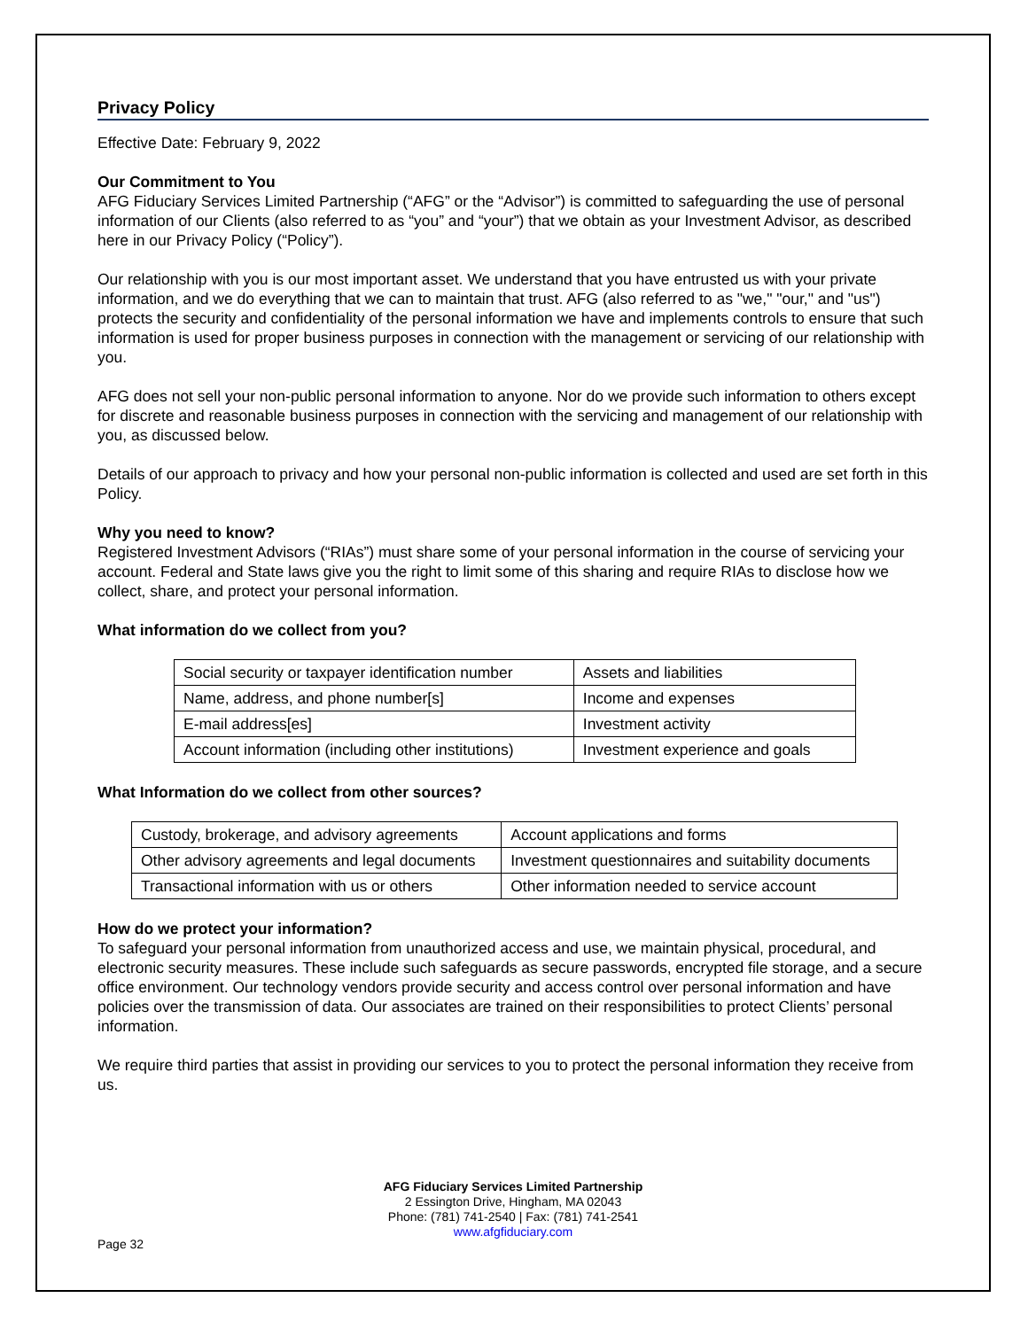Privacy Policy
Effective Date: February 9, 2022
Our Commitment to You
AFG Fiduciary Services Limited Partnership (“AFG” or the “Advisor”) is committed to safeguarding the use of personal information of our Clients (also referred to as “you” and “your”) that we obtain as your Investment Advisor, as described here in our Privacy Policy (“Policy”).
Our relationship with you is our most important asset. We understand that you have entrusted us with your private information, and we do everything that we can to maintain that trust. AFG (also referred to as "we," "our," and "us") protects the security and confidentiality of the personal information we have and implements controls to ensure that such information is used for proper business purposes in connection with the management or servicing of our relationship with you.
AFG does not sell your non-public personal information to anyone. Nor do we provide such information to others except for discrete and reasonable business purposes in connection with the servicing and management of our relationship with you, as discussed below.
Details of our approach to privacy and how your personal non-public information is collected and used are set forth in this Policy.
Why you need to know?
Registered Investment Advisors (“RIAs”) must share some of your personal information in the course of servicing your account. Federal and State laws give you the right to limit some of this sharing and require RIAs to disclose how we collect, share, and protect your personal information.
What information do we collect from you?
| Social security or taxpayer identification number | Assets and liabilities |
| Name, address, and phone number[s] | Income and expenses |
| E-mail address[es] | Investment activity |
| Account information (including other institutions) | Investment experience and goals |
What Information do we collect from other sources?
| Custody, brokerage, and advisory agreements | Account applications and forms |
| Other advisory agreements and legal documents | Investment questionnaires and suitability documents |
| Transactional information with us or others | Other information needed to service account |
How do we protect your information?
To safeguard your personal information from unauthorized access and use, we maintain physical, procedural, and electronic security measures. These include such safeguards as secure passwords, encrypted file storage, and a secure office environment. Our technology vendors provide security and access control over personal information and have policies over the transmission of data. Our associates are trained on their responsibilities to protect Clients’ personal information.
We require third parties that assist in providing our services to you to protect the personal information they receive from us.
AFG Fiduciary Services Limited Partnership
2 Essington Drive, Hingham, MA 02043
Phone: (781) 741-2540 | Fax: (781) 741-2541
www.afgfiduciary.com
Page 32